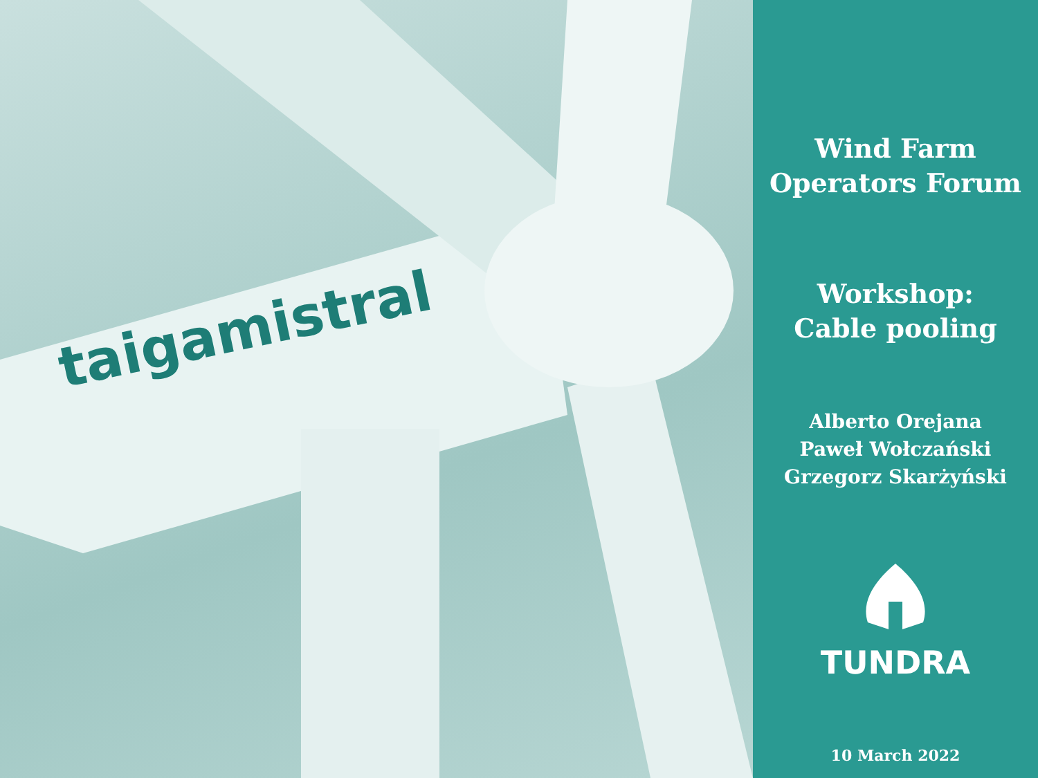taigamistral
Wind Farm
Operators Forum
Workshop:
Cable pooling
Alberto Orejana
Paweł Wołczański
Grzegorz Skarżyński
TUNDRA
10 March 2022